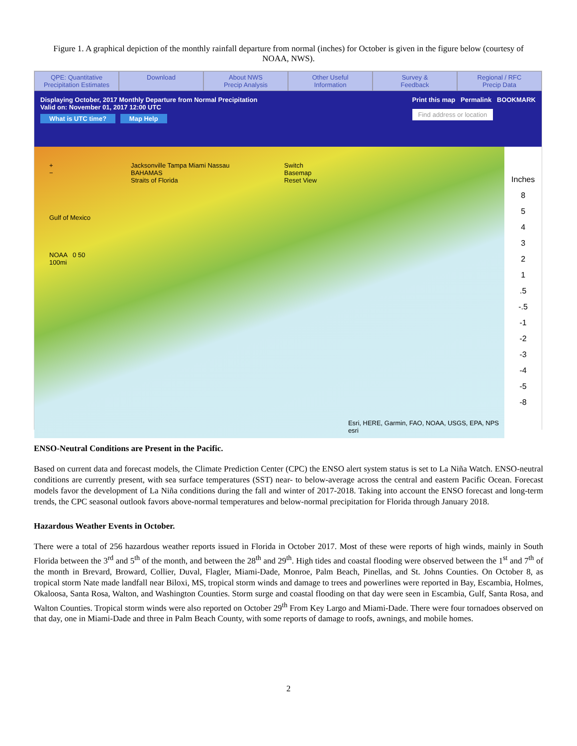Figure 1. A graphical depiction of the monthly rainfall departure from normal (inches) for October is given in the figure below (courtesy of NOAA, NWS).
QPE: Quantitative
Precipitation Estimates
Download About NWS
Precip Analysis
Other Useful
Information
Survey &
Feedback
Regional / RFC
Precip Data
Displaying October, 2017 Monthly Departure from Normal Precipitation
Valid on: November 01, 2017 12:00 UTC
What is UTC time? Map Help
Print this map Permalink BOOKMARK
Find address or location
+
−
Gulf of Mexico
NOAA 0 50 100mi
Jacksonville Tampa Miami Nassau BAHAMAS
Straits of Florida
Switch Basemap
Reset View
Esri, HERE, Garmin, FAO, NOAA, USGS, EPA, NPS esri
Inches
8
5
4
3
2
1
.5
-.5
-1
-2
-3
-4
-5
-8
ENSO-Neutral Conditions are Present in the Pacific.
Based on current data and forecast models, the Climate Prediction Center (CPC) the ENSO alert system status is set to La Niña Watch. ENSO-neutral conditions are currently present, with sea surface temperatures (SST) near- to below-average across the central and eastern Pacific Ocean. Forecast models favor the development of La Niña conditions during the fall and winter of 2017-2018. Taking into account the ENSO forecast and long-term trends, the CPC seasonal outlook favors above-normal temperatures and below-normal precipitation for Florida through January 2018.
Hazardous Weather Events in October.
There were a total of 256 hazardous weather reports issued in Florida in October 2017. Most of these were reports of high winds, mainly in South Florida between the 3<sup>rd</sup> and 5<sup>th</sup> of the month, and between the 28<sup>th</sup> and 29<sup>th</sup>. High tides and coastal flooding were observed between the 1<sup>st</sup> and 7<sup>th</sup> of the month in Brevard, Broward, Collier, Duval, Flagler, Miami-Dade, Monroe, Palm Beach, Pinellas, and St. Johns Counties. On October 8, as tropical storm Nate made landfall near Biloxi, MS, tropical storm winds and damage to trees and powerlines were reported in Bay, Escambia, Holmes, Okaloosa, Santa Rosa, Walton, and Washington Counties. Storm surge and coastal flooding on that day were seen in Escambia, Gulf, Santa Rosa, and Walton Counties. Tropical storm winds were also reported on October 29<sup>th</sup> From Key Largo and Miami-Dade. There were four tornadoes observed on that day, one in Miami-Dade and three in Palm Beach County, with some reports of damage to roofs, awnings, and mobile homes.
2